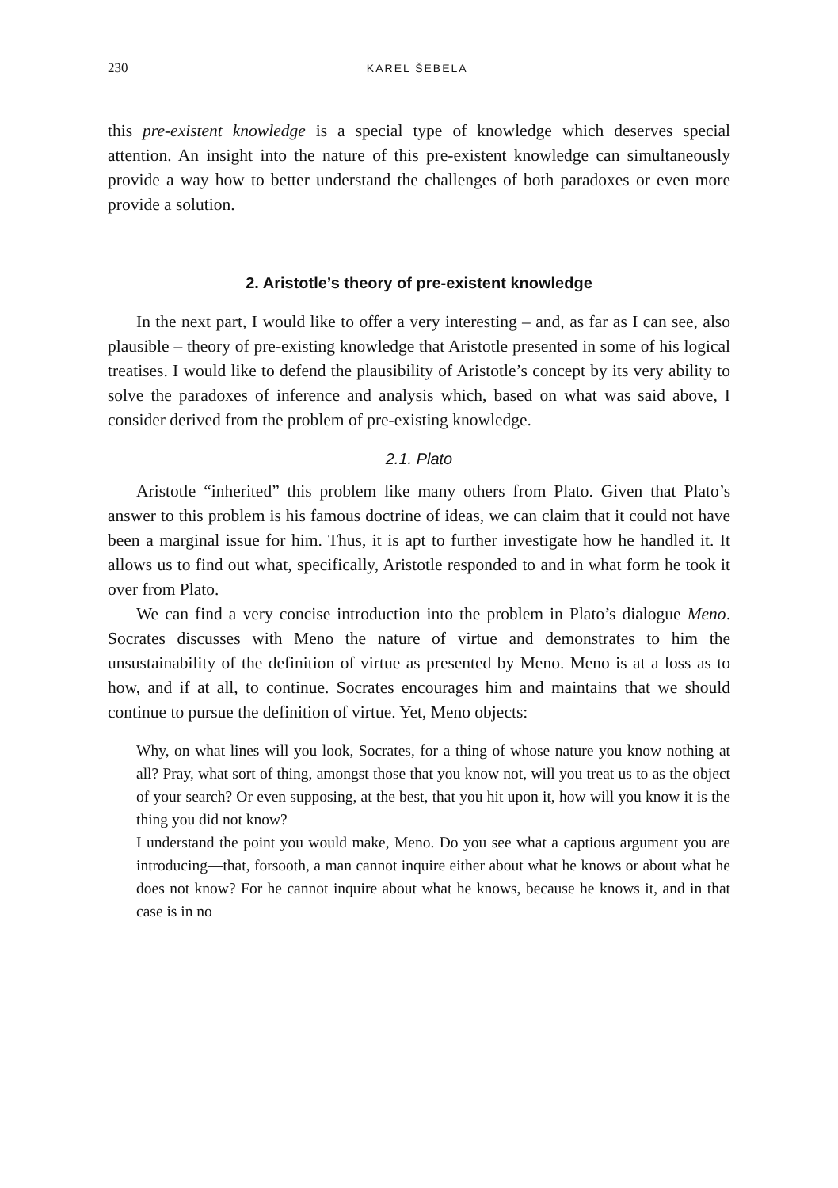230 KAREL ŠEBELA
this pre-existent knowledge is a special type of knowledge which deserves special attention. An insight into the nature of this pre-existent knowledge can simultaneously provide a way how to better understand the challenges of both paradoxes or even more provide a solution.
2. Aristotle’s theory of pre-existent knowledge
In the next part, I would like to offer a very interesting – and, as far as I can see, also plausible – theory of pre-existing knowledge that Aristotle presented in some of his logical treatises. I would like to defend the plausibility of Aristotle’s concept by its very ability to solve the paradoxes of inference and analysis which, based on what was said above, I consider derived from the problem of pre-existing knowledge.
2.1. Plato
Aristotle “inherited” this problem like many others from Plato. Given that Plato’s answer to this problem is his famous doctrine of ideas, we can claim that it could not have been a marginal issue for him. Thus, it is apt to further investigate how he handled it. It allows us to find out what, specifically, Aristotle responded to and in what form he took it over from Plato.
We can find a very concise introduction into the problem in Plato’s dialogue Meno. Socrates discusses with Meno the nature of virtue and demonstrates to him the unsustainability of the definition of virtue as presented by Meno. Meno is at a loss as to how, and if at all, to continue. Socrates encourages him and maintains that we should continue to pursue the definition of virtue. Yet, Meno objects:
Why, on what lines will you look, Socrates, for a thing of whose nature you know nothing at all? Pray, what sort of thing, amongst those that you know not, will you treat us to as the object of your search? Or even supposing, at the best, that you hit upon it, how will you know it is the thing you did not know?
I understand the point you would make, Meno. Do you see what a captious argument you are introducing—that, forsooth, a man cannot inquire either about what he knows or about what he does not know? For he cannot inquire about what he knows, because he knows it, and in that case is in no